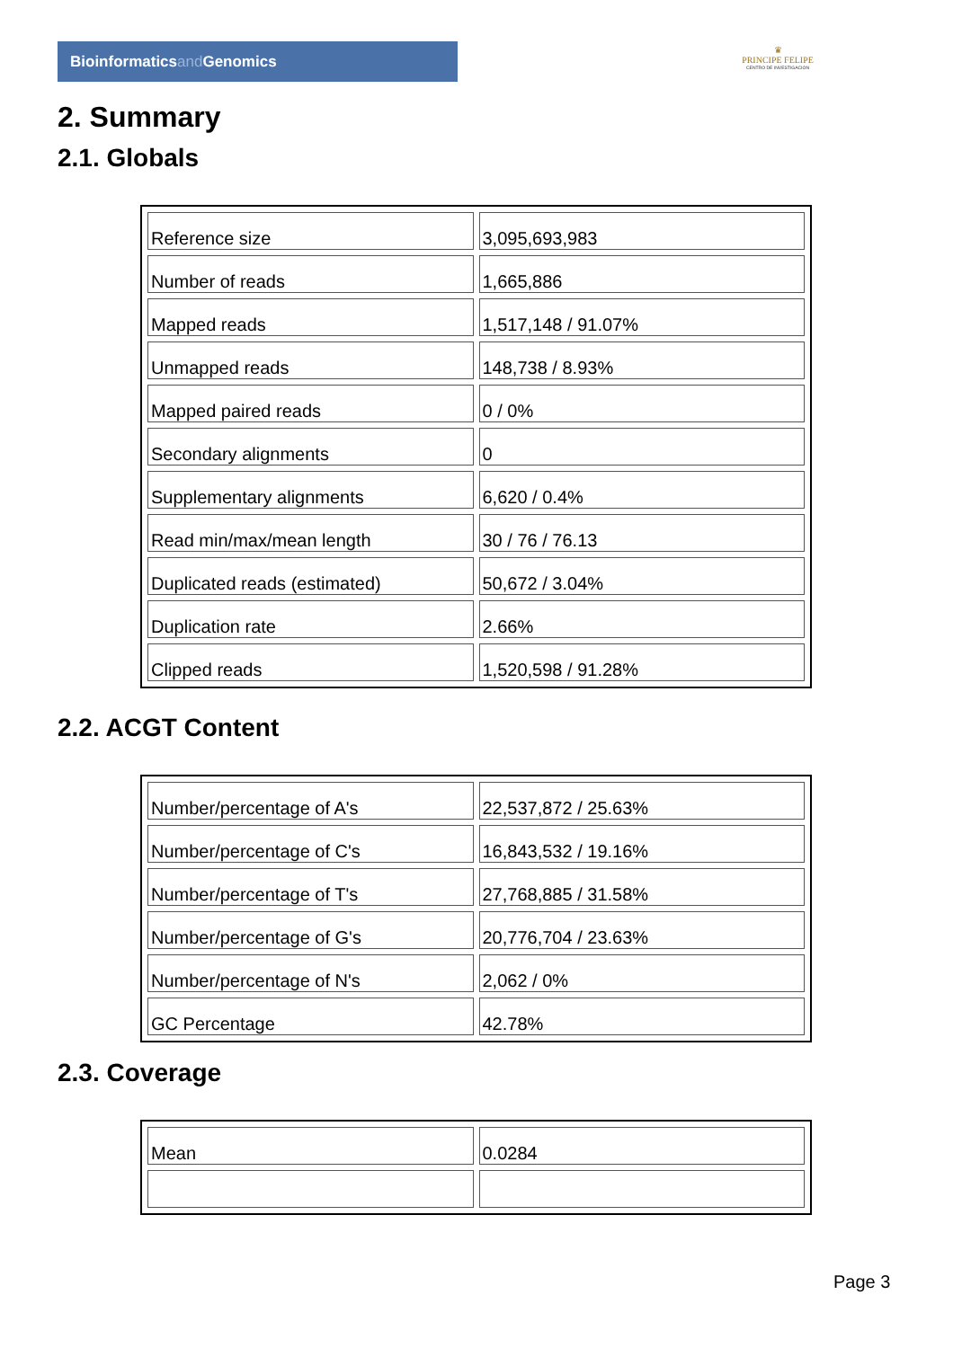Bioinformaticsand Genomics
♛
PRINCIPE FELIPE
CENTRO DE INVESTIGACION
2. Summary
2.1. Globals
| Reference size | 3,095,693,983 |
| Number of reads | 1,665,886 |
| Mapped reads | 1,517,148 / 91.07% |
| Unmapped reads | 148,738 / 8.93% |
| Mapped paired reads | 0 / 0% |
| Secondary alignments | 0 |
| Supplementary alignments | 6,620 / 0.4% |
| Read min/max/mean length | 30 / 76 / 76.13 |
| Duplicated reads (estimated) | 50,672 / 3.04% |
| Duplication rate | 2.66% |
| Clipped reads | 1,520,598 / 91.28% |
2.2. ACGT Content
| Number/percentage of A's | 22,537,872 / 25.63% |
| Number/percentage of C's | 16,843,532 / 19.16% |
| Number/percentage of T's | 27,768,885 / 31.58% |
| Number/percentage of G's | 20,776,704 / 23.63% |
| Number/percentage of N's | 2,062 / 0% |
| GC Percentage | 42.78% |
2.3. Coverage
| Mean | 0.0284 |
Page 3